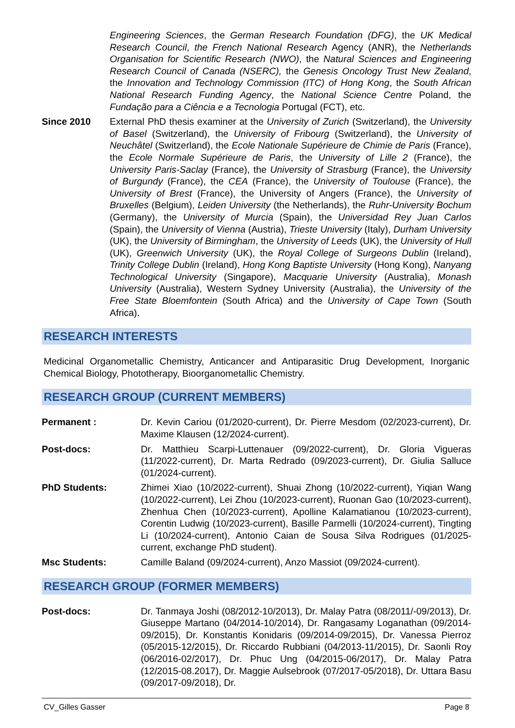Engineering Sciences, the German Research Foundation (DFG), the UK Medical Research Council, the French National Research Agency (ANR), the Netherlands Organisation for Scientific Research (NWO), the Natural Sciences and Engineering Research Council of Canada (NSERC), the Genesis Oncology Trust New Zealand, the Innovation and Technology Commission (ITC) of Hong Kong, the South African National Research Funding Agency, the National Science Centre Poland, the Fundação para a Ciência e a Tecnologia Portugal (FCT), etc.
Since 2010 External PhD thesis examiner at the University of Zurich (Switzerland), the University of Basel (Switzerland), the University of Fribourg (Switzerland), the University of Neuchâtel (Switzerland), the Ecole Nationale Supérieure de Chimie de Paris (France), the Ecole Normale Supérieure de Paris, the University of Lille 2 (France), the University Paris-Saclay (France), the University of Strasburg (France), the University of Burgundy (France), the CEA (France), the University of Toulouse (France), the University of Brest (France), the University of Angers (France), the University of Bruxelles (Belgium), Leiden University (the Netherlands), the Ruhr-University Bochum (Germany), the University of Murcia (Spain), the Universidad Rey Juan Carlos (Spain), the University of Vienna (Austria), Trieste University (Italy), Durham University (UK), the University of Birmingham, the University of Leeds (UK), the University of Hull (UK), Greenwich University (UK), the Royal College of Surgeons Dublin (Ireland), Trinity College Dublin (Ireland), Hong Kong Baptiste University (Hong Kong), Nanyang Technological University (Singapore), Macquarie University (Australia), Monash University (Australia), Western Sydney University (Australia), the University of the Free State Bloemfontein (South Africa) and the University of Cape Town (South Africa).
RESEARCH INTERESTS
Medicinal Organometallic Chemistry, Anticancer and Antiparasitic Drug Development, Inorganic Chemical Biology, Phototherapy, Bioorganometallic Chemistry.
RESEARCH GROUP (CURRENT MEMBERS)
Permanent : Dr. Kevin Cariou (01/2020-current), Dr. Pierre Mesdom (02/2023-current), Dr. Maxime Klausen (12/2024-current).
Post-docs: Dr. Matthieu Scarpi-Luttenauer (09/2022-current), Dr. Gloria Vigueras (11/2022-current), Dr. Marta Redrado (09/2023-current), Dr. Giulia Salluce (01/2024-current).
PhD Students: Zhimei Xiao (10/2022-current), Shuai Zhong (10/2022-current), Yiqian Wang (10/2022-current), Lei Zhou (10/2023-current), Ruonan Gao (10/2023-current), Zhenhua Chen (10/2023-current), Apolline Kalamatianou (10/2023-current), Corentin Ludwig (10/2023-current), Basille Parmelli (10/2024-current), Tingting Li (10/2024-current), Antonio Caian de Sousa Silva Rodrigues (01/2025-current, exchange PhD student).
Msc Students: Camille Baland (09/2024-current), Anzo Massiot (09/2024-current).
RESEARCH GROUP (FORMER MEMBERS)
Post-docs: Dr. Tanmaya Joshi (08/2012-10/2013), Dr. Malay Patra (08/2011/-09/2013), Dr. Giuseppe Martano (04/2014-10/2014), Dr. Rangasamy Loganathan (09/2014-09/2015), Dr. Konstantis Konidaris (09/2014-09/2015), Dr. Vanessa Pierroz (05/2015-12/2015), Dr. Riccardo Rubbiani (04/2013-11/2015), Dr. Saonli Roy (06/2016-02/2017), Dr. Phuc Ung (04/2015-06/2017), Dr. Malay Patra (12/2015-08.2017), Dr. Maggie Aulsebrook (07/2017-05/2018), Dr. Uttara Basu (09/2017-09/2018), Dr.
CV_Gilles Gasser Page 8